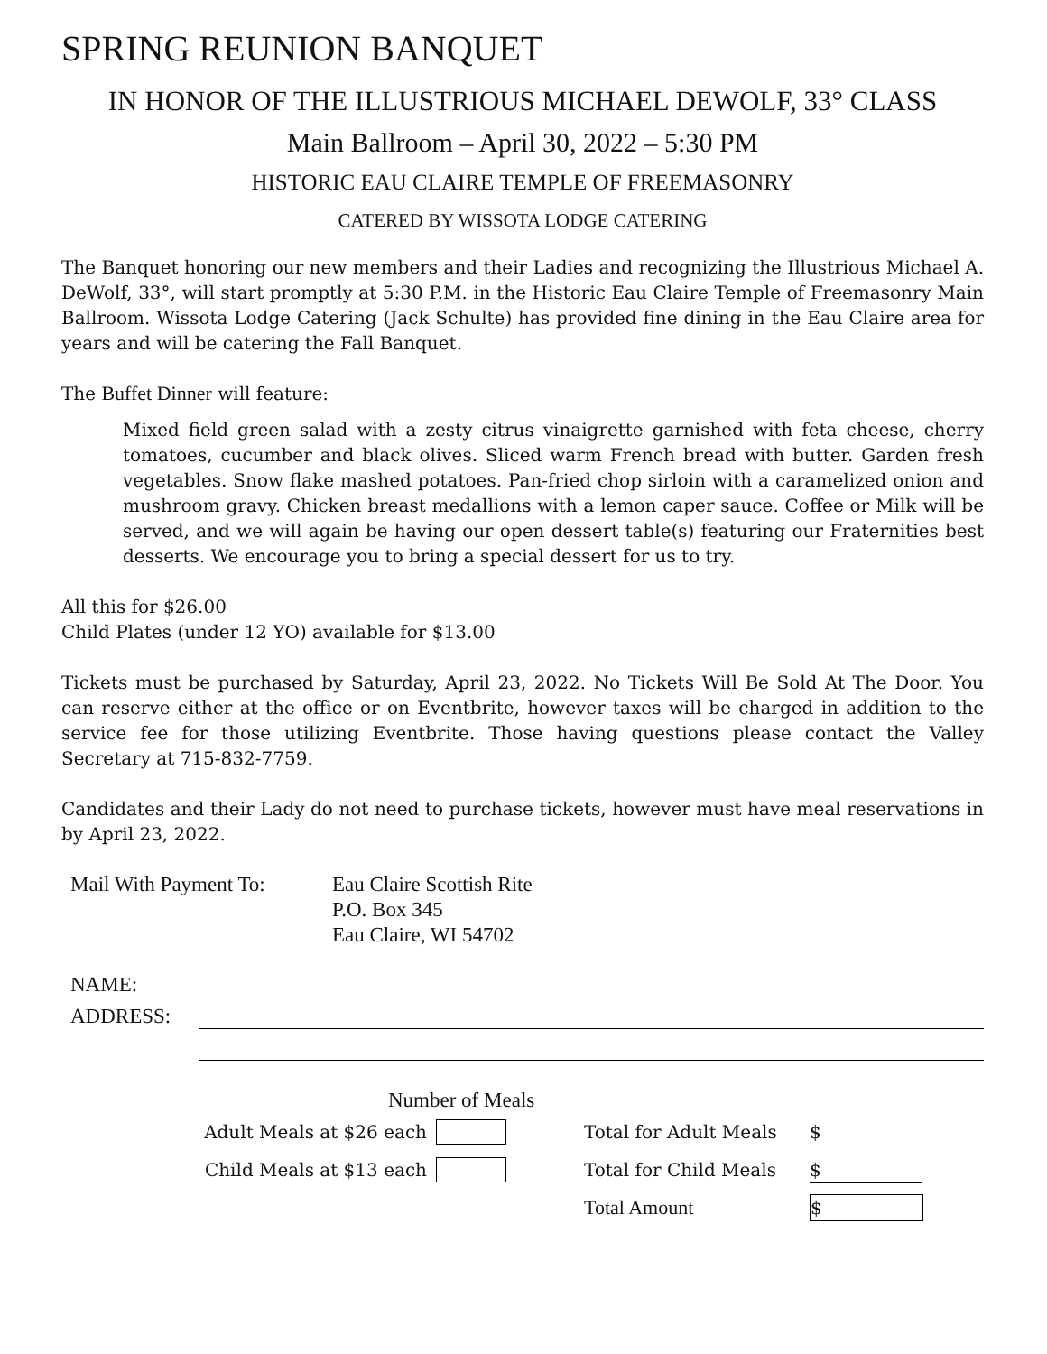SPRING REUNION BANQUET
IN HONOR OF THE ILLUSTRIOUS MICHAEL DEWOLF, 33° CLASS
Main Ballroom – April 30, 2022 – 5:30 PM
HISTORIC EAU CLAIRE TEMPLE OF FREEMASONRY
CATERED BY WISSOTA LODGE CATERING
The Banquet honoring our new members and their Ladies and recognizing the Illustrious Michael A. DeWolf, 33°, will start promptly at 5:30 P.M. in the Historic Eau Claire Temple of Freemasonry Main Ballroom. Wissota Lodge Catering (Jack Schulte) has provided fine dining in the Eau Claire area for years and will be catering the Fall Banquet.
The Buffet Dinner will feature:
Mixed field green salad with a zesty citrus vinaigrette garnished with feta cheese, cherry tomatoes, cucumber and black olives. Sliced warm French bread with butter. Garden fresh vegetables. Snow flake mashed potatoes. Pan-fried chop sirloin with a caramelized onion and mushroom gravy. Chicken breast medallions with a lemon caper sauce. Coffee or Milk will be served, and we will again be having our open dessert table(s) featuring our Fraternities best desserts. We encourage you to bring a special dessert for us to try.
All this for $26.00
Child Plates (under 12 YO) available for $13.00
Tickets must be purchased by Saturday, April 23, 2022. No Tickets Will Be Sold At The Door. You can reserve either at the office or on Eventbrite, however taxes will be charged in addition to the service fee for those utilizing Eventbrite. Those having questions please contact the Valley Secretary at 715-832-7759.
Candidates and their Lady do not need to purchase tickets, however must have meal reservations in by April 23, 2022.
Mail With Payment To: Eau Claire Scottish Rite
P.O. Box 345
Eau Claire, WI 54702
NAME:
ADDRESS:
Number of Meals
Adult Meals at $26 each Total for Adult Meals $
Child Meals at $13 each Total for Child Meals $
Total Amount $